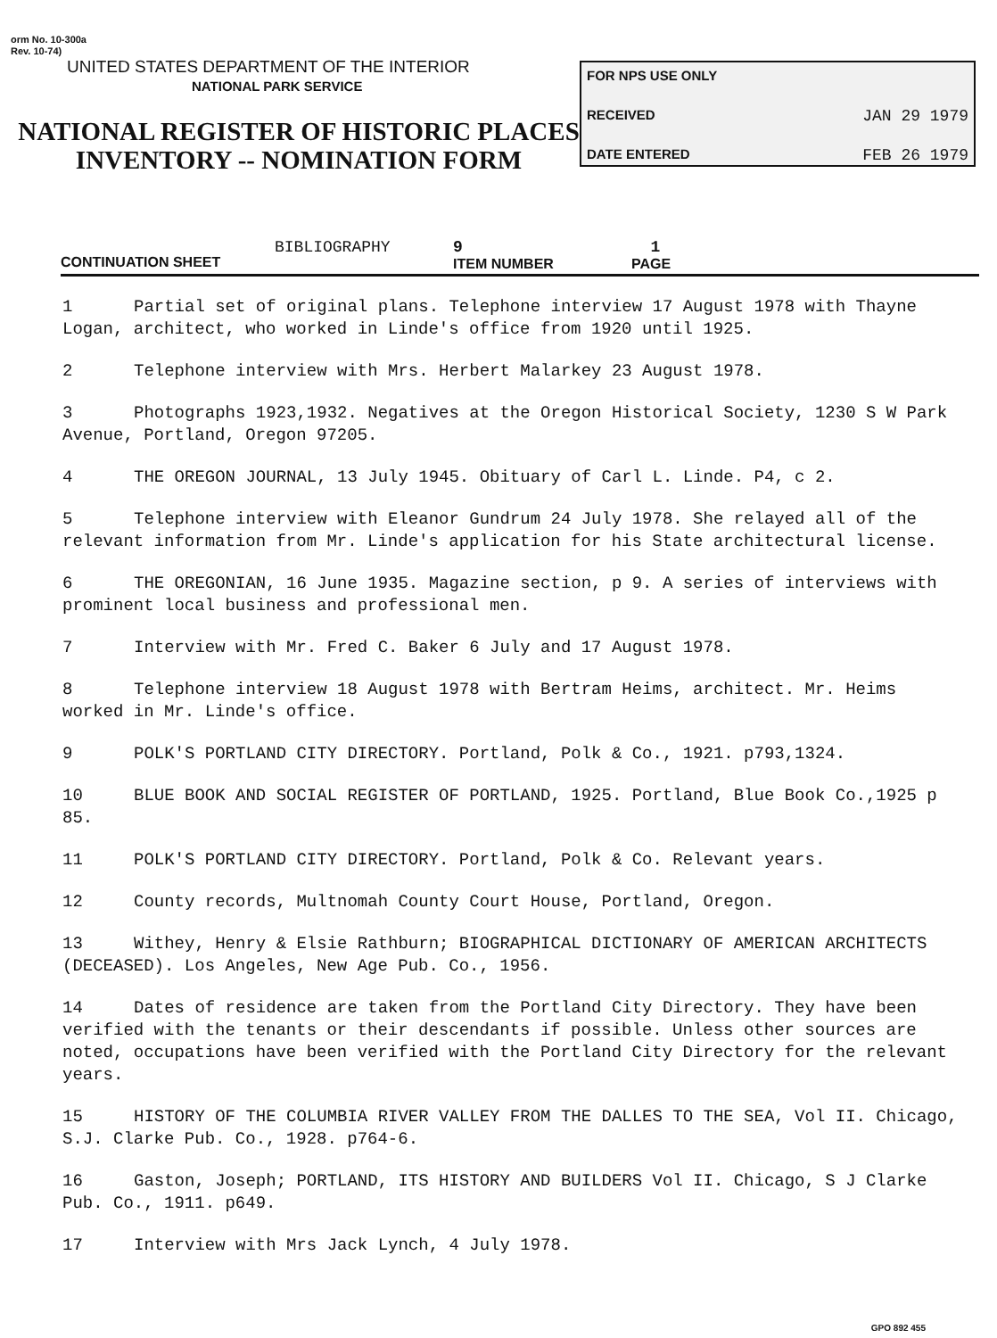orm No. 10-300a
Rev. 10-74)
UNITED STATES DEPARTMENT OF THE INTERIOR
NATIONAL PARK SERVICE
NATIONAL REGISTER OF HISTORIC PLACES
INVENTORY -- NOMINATION FORM
FOR NPS USE ONLY
RECEIVED JAN 29 1979
DATE ENTERED FEB 26 1979
CONTINUATION SHEET BIBLIOGRAPHY 9
ITEM NUMBER
1
PAGE
1 Partial set of original plans. Telephone interview 17 August 1978 with Thayne Logan, architect, who worked in Linde's office from 1920 until 1925.
2 Telephone interview with Mrs. Herbert Malarkey 23 August 1978.
3 Photographs 1923,1932. Negatives at the Oregon Historical Society, 1230 S W Park Avenue, Portland, Oregon 97205.
4 THE OREGON JOURNAL, 13 July 1945. Obituary of Carl L. Linde. P4, c 2.
5 Telephone interview with Eleanor Gundrum 24 July 1978. She relayed all of the relevant information from Mr. Linde's application for his State architectural license.
6 THE OREGONIAN, 16 June 1935. Magazine section, p 9. A series of interviews with prominent local business and professional men.
7 Interview with Mr. Fred C. Baker 6 July and 17 August 1978.
8 Telephone interview 18 August 1978 with Bertram Heims, architect. Mr. Heims worked in Mr. Linde's office.
9 POLK'S PORTLAND CITY DIRECTORY. Portland, Polk & Co., 1921. p793,1324.
10 BLUE BOOK AND SOCIAL REGISTER OF PORTLAND, 1925. Portland, Blue Book Co.,1925 p 85.
11 POLK'S PORTLAND CITY DIRECTORY. Portland, Polk & Co. Relevant years.
12 County records, Multnomah County Court House, Portland, Oregon.
13 Withey, Henry & Elsie Rathburn; BIOGRAPHICAL DICTIONARY OF AMERICAN ARCHITECTS (DECEASED). Los Angeles, New Age Pub. Co., 1956.
14 Dates of residence are taken from the Portland City Directory. They have been verified with the tenants or their descendants if possible. Unless other sources are noted, occupations have been verified with the Portland City Directory for the relevant years.
15 HISTORY OF THE COLUMBIA RIVER VALLEY FROM THE DALLES TO THE SEA, Vol II. Chicago, S.J. Clarke Pub. Co., 1928. p764-6.
16 Gaston, Joseph; PORTLAND, ITS HISTORY AND BUILDERS Vol II. Chicago, S J Clarke Pub. Co., 1911. p649.
17 Interview with Mrs Jack Lynch, 4 July 1978.
GPO 892 455